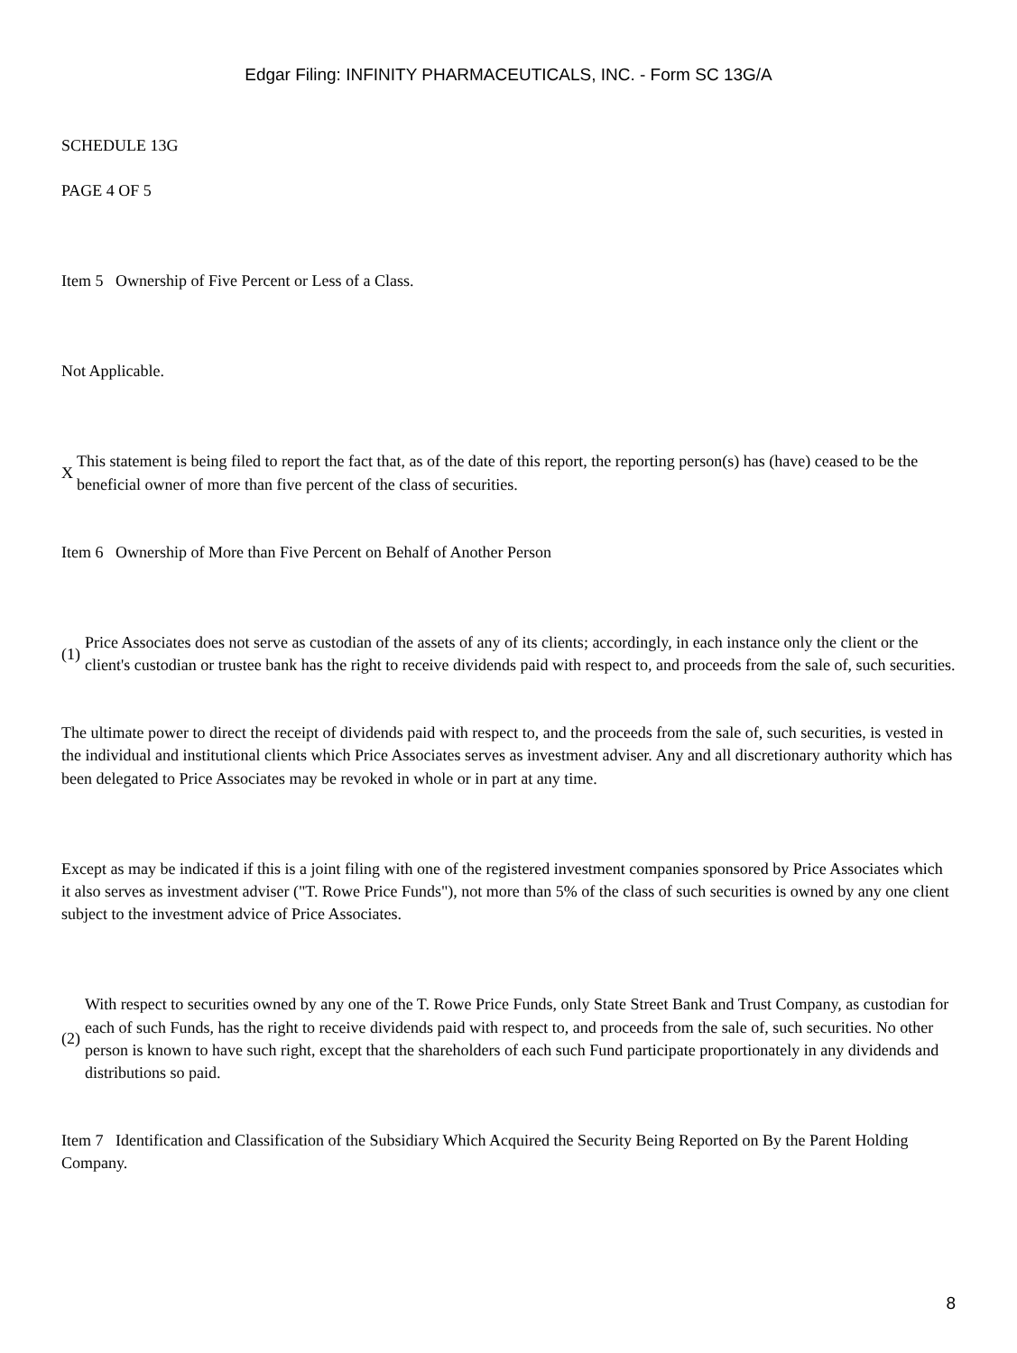Edgar Filing: INFINITY PHARMACEUTICALS, INC. - Form SC 13G/A
SCHEDULE 13G
PAGE 4 OF 5
Item 5 Ownership of Five Percent or Less of a Class.
Not Applicable.
X
This statement is being filed to report the fact that, as of the date of this report, the reporting person(s) has (have) ceased to be the beneficial owner of more than five percent of the class of securities.
Item 6 Ownership of More than Five Percent on Behalf of Another Person
(1)
Price Associates does not serve as custodian of the assets of any of its clients; accordingly, in each instance only the client or the client's custodian or trustee bank has the right to receive dividends paid with respect to, and proceeds from the sale of, such securities.
The ultimate power to direct the receipt of dividends paid with respect to, and the proceeds from the sale of, such securities, is vested in the individual and institutional clients which Price Associates serves as investment adviser. Any and all discretionary authority which has been delegated to Price Associates may be revoked in whole or in part at any time.
Except as may be indicated if this is a joint filing with one of the registered investment companies sponsored by Price Associates which it also serves as investment adviser ("T. Rowe Price Funds"), not more than 5% of the class of such securities is owned by any one client subject to the investment advice of Price Associates.
(2)
With respect to securities owned by any one of the T. Rowe Price Funds, only State Street Bank and Trust Company, as custodian for each of such Funds, has the right to receive dividends paid with respect to, and proceeds from the sale of, such securities. No other person is known to have such right, except that the shareholders of each such Fund participate proportionately in any dividends and distributions so paid.
Item 7 Identification and Classification of the Subsidiary Which Acquired the Security Being Reported on By the Parent Holding Company.
8